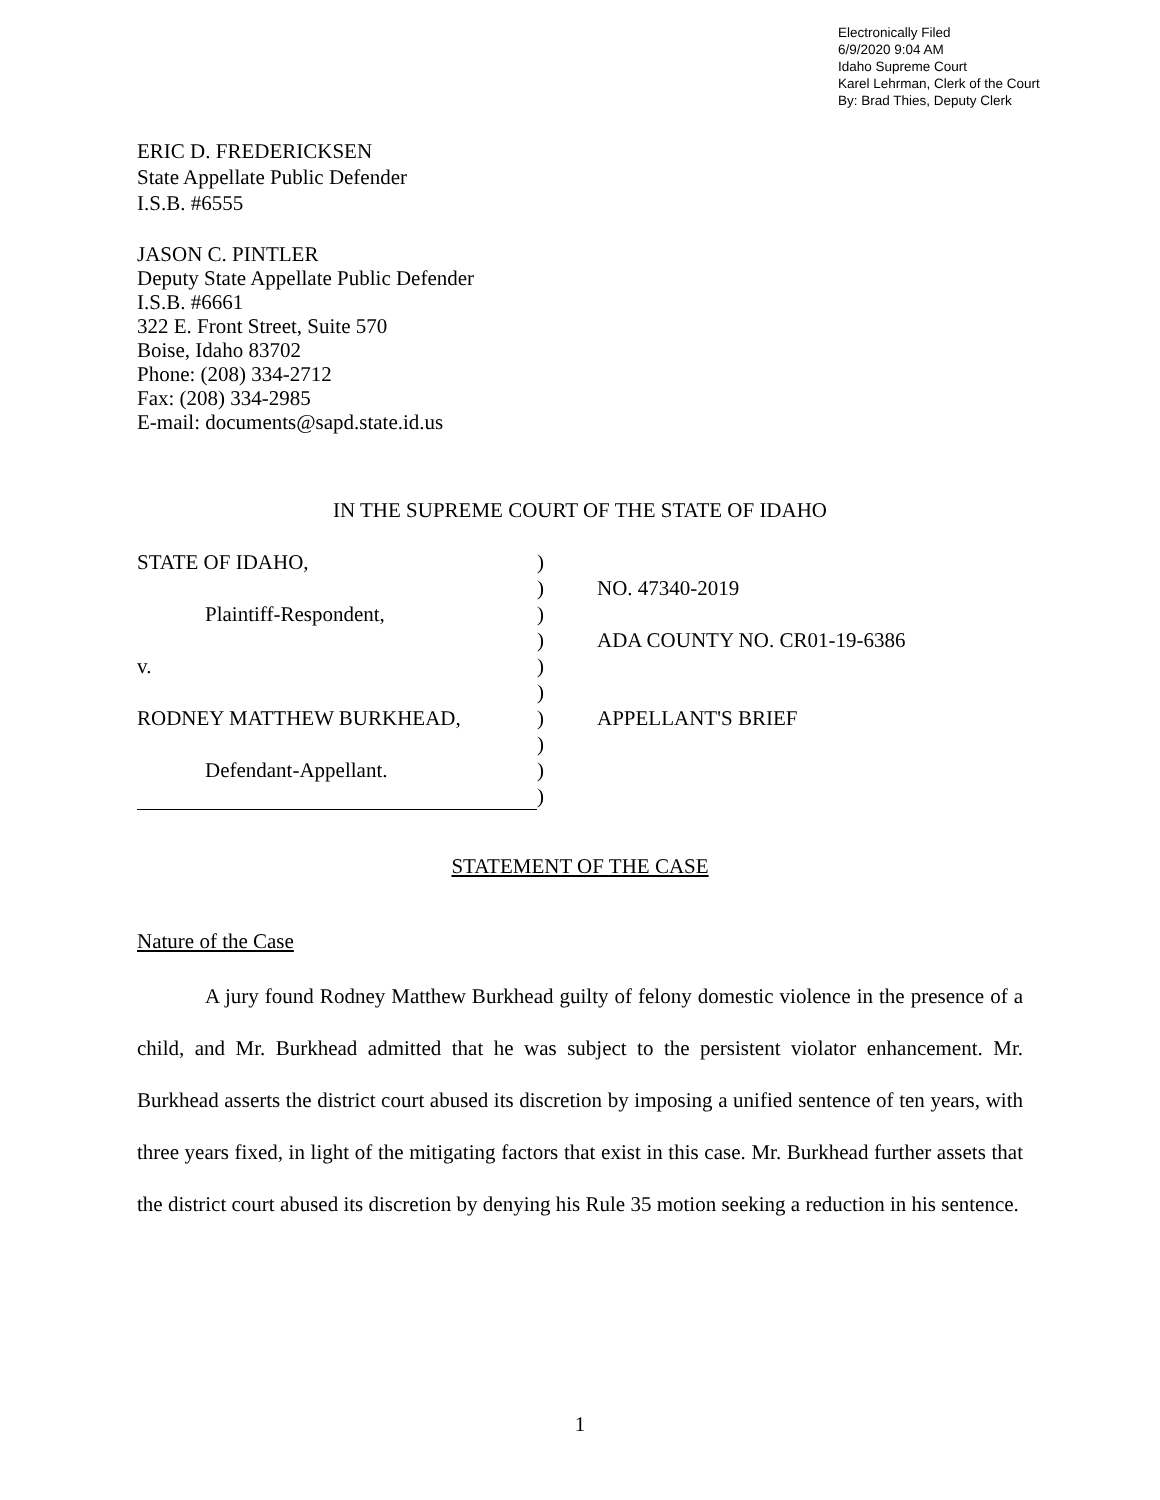Electronically Filed
6/9/2020 9:04 AM
Idaho Supreme Court
Karel Lehrman, Clerk of the Court
By: Brad Thies, Deputy Clerk
ERIC D. FREDERICKSEN
State Appellate Public Defender
I.S.B. #6555
JASON C. PINTLER
Deputy State Appellate Public Defender
I.S.B. #6661
322 E. Front Street, Suite 570
Boise, Idaho 83702
Phone: (208) 334-2712
Fax: (208) 334-2985
E-mail: documents@sapd.state.id.us
IN THE SUPREME COURT OF THE STATE OF IDAHO
STATE OF IDAHO,
Plaintiff-Respondent,
v.
RODNEY MATTHEW BURKHEAD,
Defendant-Appellant.
)
)
)
)
)
)
)
)
)
)
NO. 47340-2019
ADA COUNTY NO. CR01-19-6386
APPELLANT'S BRIEF
STATEMENT OF THE CASE
Nature of the Case
A jury found Rodney Matthew Burkhead guilty of felony domestic violence in the presence of a child, and Mr. Burkhead admitted that he was subject to the persistent violator enhancement. Mr. Burkhead asserts the district court abused its discretion by imposing a unified sentence of ten years, with three years fixed, in light of the mitigating factors that exist in this case. Mr. Burkhead further assets that the district court abused its discretion by denying his Rule 35 motion seeking a reduction in his sentence.
1